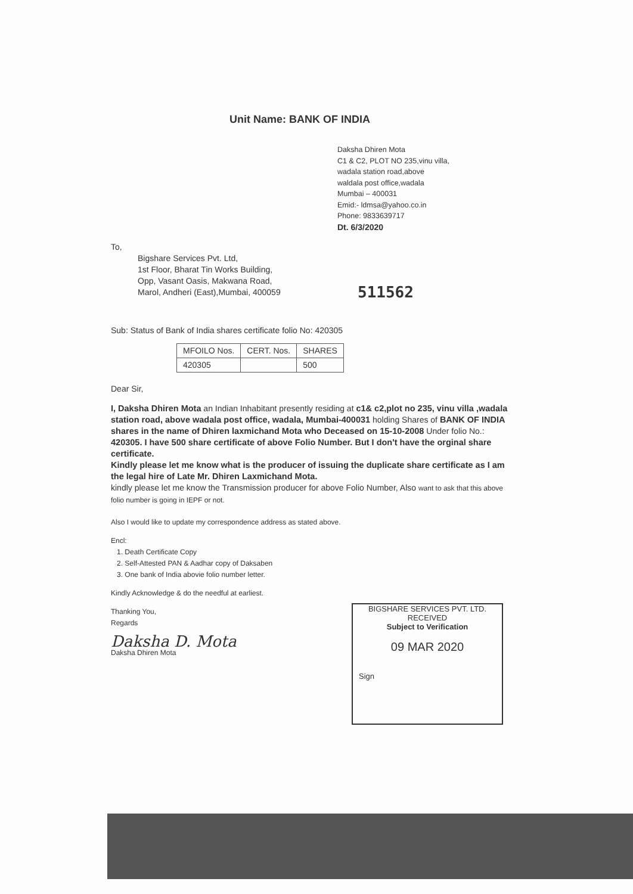Unit Name: BANK OF INDIA
Daksha Dhiren Mota
C1 & C2, PLOT NO 235,vinu villa,
wadala station road,above
waldala post office,wadala
Mumbai – 400031
Emid:- ldmsa@yahoo.co.in
Phone: 9833639717
Dt. 6/3/2020
To,
Bigshare Services Pvt. Ltd,
1st Floor, Bharat Tin Works Building,
Opp, Vasant Oasis, Makwana Road,
Marol, Andheri (East),Mumbai, 400059
511562
Sub: Status of Bank of India shares certificate folio No: 420305
| MFOILO Nos. | CERT. Nos. | SHARES |
| --- | --- | --- |
| 420305 | | 500 |
Dear Sir,
I, Daksha Dhiren Mota an Indian Inhabitant presently residing at c1& c2,plot no 235, vinu villa ,wadala station road, above wadala post office, wadala, Mumbai-400031 holding Shares of BANK OF INDIA shares in the name of Dhiren laxmichand Mota who Deceased on 15-10-2008 Under folio No.: 420305. I have 500 share certificate of above Folio Number. But I don't have the orginal share certificate.
Kindly please let me know what is the producer of issuing the duplicate share certificate as I am the legal hire of Late Mr. Dhiren Laxmichand Mota.
kindly please let me know the Transmission producer for above Folio Number, Also want to ask that this above folio number is going in IEPF or not.
Also I would like to update my correspondence address as stated above.
Encl:
1. Death Certificate Copy
2. Self-Attested PAN & Aadhar copy of Daksaben
3. One bank of India abovie folio number letter.
Kindly Acknowledge & do the needful at earliest.
Thanking You,
Regards
Daksha D. Mota
Daksha Dhiren Mota
BIGSHARE SERVICES PVT. LTD.
RECEIVED
Subject to Verification
09 MAR 2020
Sign